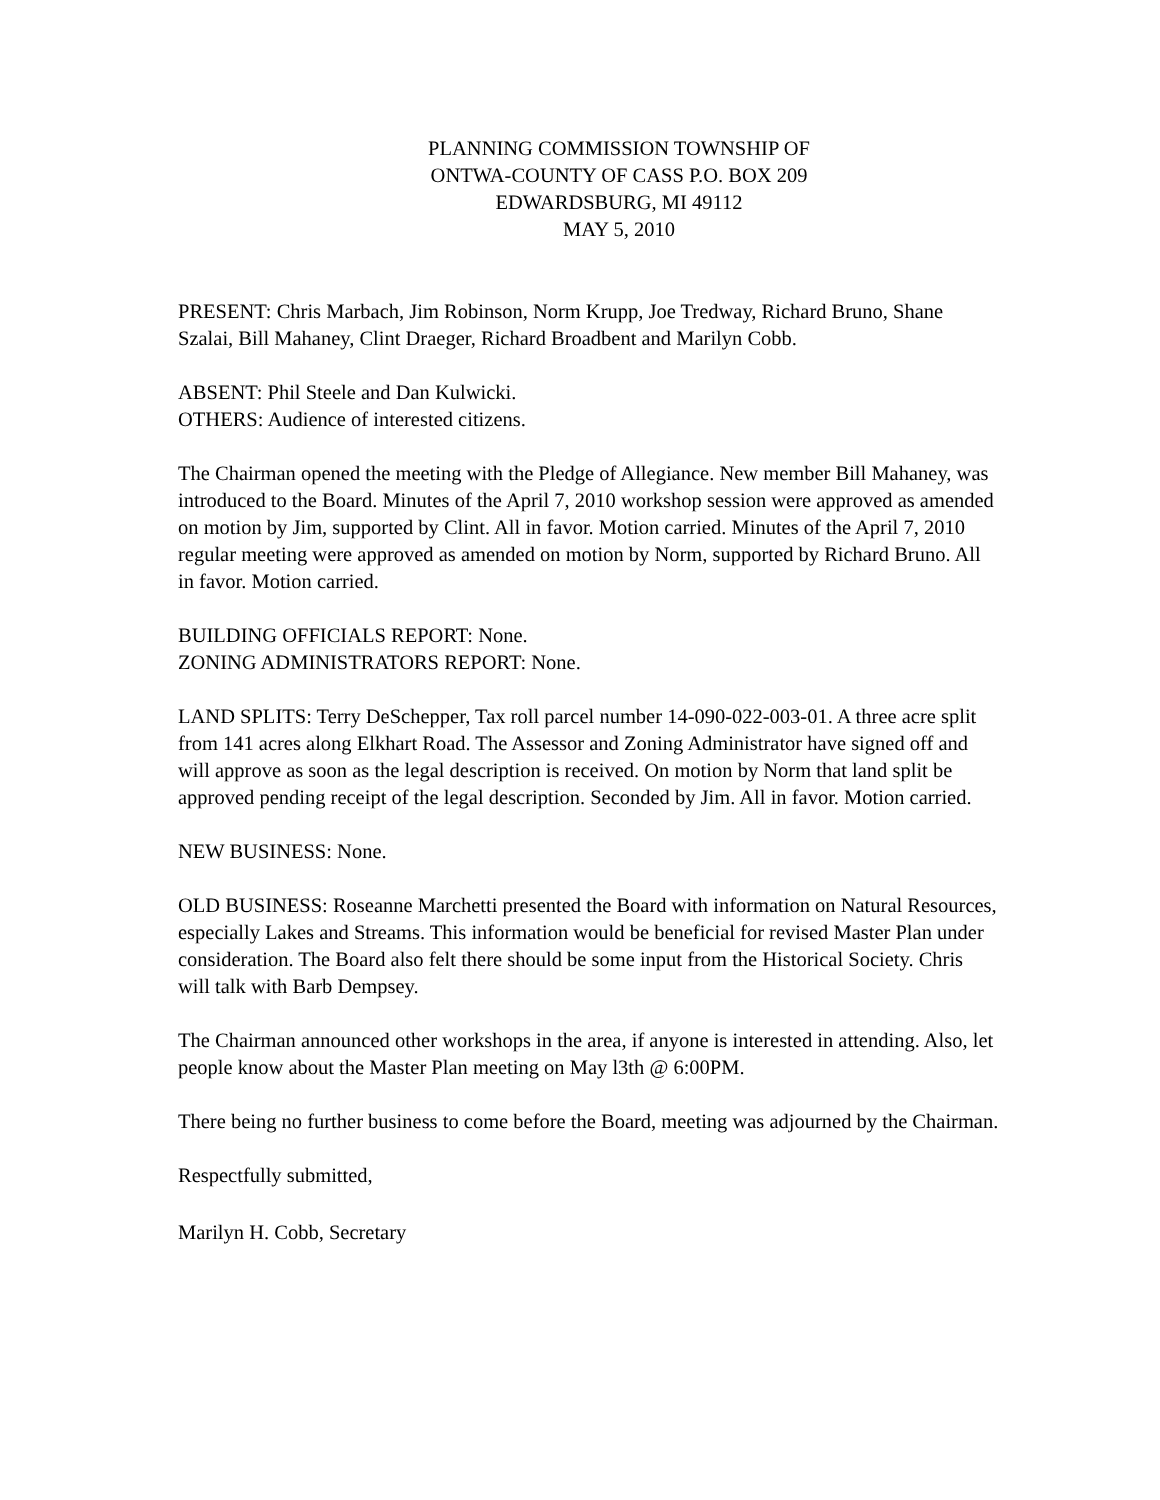PLANNING COMMISSION TOWNSHIP OF
ONTWA-COUNTY OF CASS P.O. BOX 209
EDWARDSBURG, MI 49112
MAY 5, 2010
PRESENT: Chris Marbach, Jim Robinson, Norm Krupp, Joe Tredway, Richard Bruno, Shane Szalai, Bill Mahaney, Clint Draeger, Richard Broadbent and Marilyn Cobb.
ABSENT: Phil Steele and Dan Kulwicki.
OTHERS: Audience of interested citizens.
The Chairman opened the meeting with the Pledge of Allegiance. New member Bill Mahaney, was introduced to the Board. Minutes of the April 7, 2010 workshop session were approved as amended on motion by Jim, supported by Clint. All in favor. Motion carried. Minutes of the April 7, 2010 regular meeting were approved as amended on motion by Norm, supported by Richard Bruno. All in favor. Motion carried.
BUILDING OFFICIALS REPORT: None.
ZONING ADMINISTRATORS REPORT: None.
LAND SPLITS: Terry DeSchepper, Tax roll parcel number 14-090-022-003-01. A three acre split from 141 acres along Elkhart Road. The Assessor and Zoning Administrator have signed off and will approve as soon as the legal description is received. On motion by Norm that land split be approved pending receipt of the legal description. Seconded by Jim. All in favor. Motion carried.
NEW BUSINESS: None.
OLD BUSINESS: Roseanne Marchetti presented the Board with information on Natural Resources, especially Lakes and Streams. This information would be beneficial for revised Master Plan under consideration. The Board also felt there should be some input from the Historical Society. Chris will talk with Barb Dempsey.
The Chairman announced other workshops in the area, if anyone is interested in attending. Also, let people know about the Master Plan meeting on May l3th @ 6:00PM.
There being no further business to come before the Board, meeting was adjourned by the Chairman.
Respectfully submitted,
Marilyn H. Cobb, Secretary